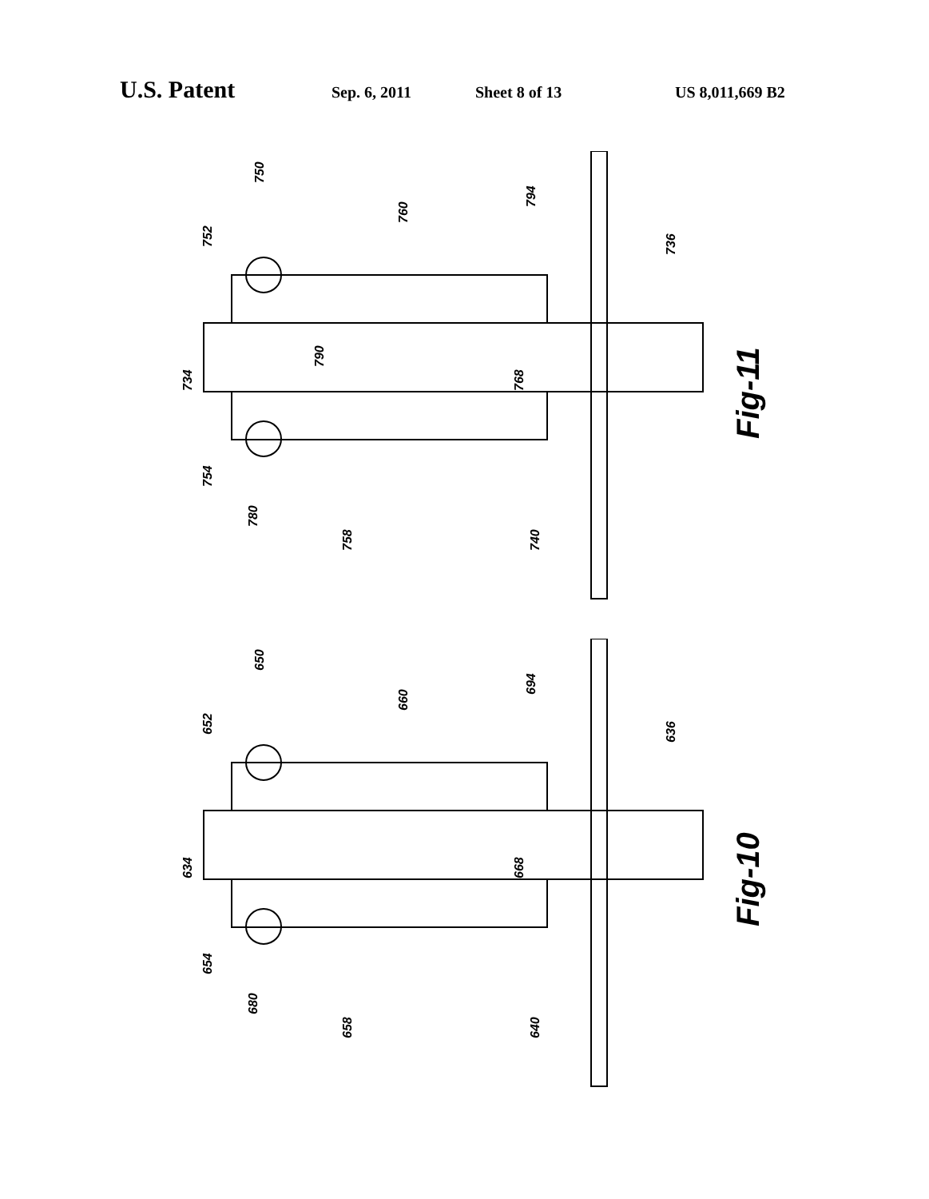U.S. Patent Sep. 6, 2011 Sheet 8 of 13 US 8,011,669 B2
750
752
760
794
736
734
790
768
754
780
758
740
Fig-11
650
652
660
694
636
634
668
654
680
658
640
Fig-10